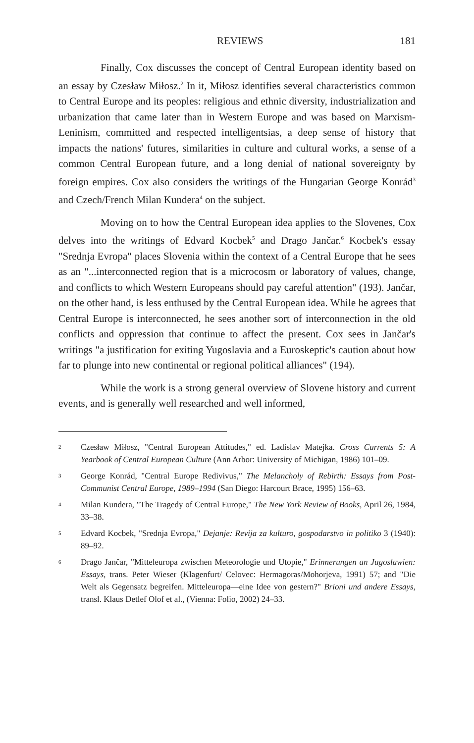REVIEWS 181
Finally, Cox discusses the concept of Central European identity based on an essay by Czesław Miłosz.<sup>2</sup> In it, Miłosz identifies several characteristics common to Central Europe and its peoples: religious and ethnic diversity, industrialization and urbanization that came later than in Western Europe and was based on Marxism-Leninism, committed and respected intelligentsias, a deep sense of history that impacts the nations' futures, similarities in culture and cultural works, a sense of a common Central European future, and a long denial of national sovereignty by foreign empires. Cox also considers the writings of the Hungarian George Konrád<sup>3</sup> and Czech/French Milan Kundera<sup>4</sup> on the subject.
Moving on to how the Central European idea applies to the Slovenes, Cox delves into the writings of Edvard Kocbek<sup>5</sup> and Drago Jančar.<sup>6</sup> Kocbek's essay "Srednja Evropa" places Slovenia within the context of a Central Europe that he sees as an "...interconnected region that is a microcosm or laboratory of values, change, and conflicts to which Western Europeans should pay careful attention" (193). Jančar, on the other hand, is less enthused by the Central European idea. While he agrees that Central Europe is interconnected, he sees another sort of interconnection in the old conflicts and oppression that continue to affect the present. Cox sees in Jančar's writings "a justification for exiting Yugoslavia and a Euroskeptic's caution about how far to plunge into new continental or regional political alliances" (194).
While the work is a strong general overview of Slovene history and current events, and is generally well researched and well informed,
<sup>2</sup> Czesław Miłosz, "Central European Attitudes," ed. Ladislav Matejka. Cross Currents 5: A Yearbook of Central European Culture (Ann Arbor: University of Michigan, 1986) 101–09.
<sup>3</sup> George Konrád, "Central Europe Redivivus," The Melancholy of Rebirth: Essays from Post-Communist Central Europe, 1989–1994 (San Diego: Harcourt Brace, 1995) 156–63.
<sup>4</sup> Milan Kundera, "The Tragedy of Central Europe," The New York Review of Books, April 26, 1984, 33–38.
<sup>5</sup> Edvard Kocbek, "Srednja Evropa," Dejanje: Revija za kulturo, gospodarstvo in politiko 3 (1940): 89–92.
<sup>6</sup> Drago Jančar, "Mitteleuropa zwischen Meteorologie und Utopie," Erinnerungen an Jugoslawien: Essays, trans. Peter Wieser (Klagenfurt/ Celovec: Hermagoras/Mohorjeva, 1991) 57; and "Die Welt als Gegensatz begreifen. Mitteleuropa—eine Idee von gestern?" Brioni und andere Essays, transl. Klaus Detlef Olof et al., (Vienna: Folio, 2002) 24–33.